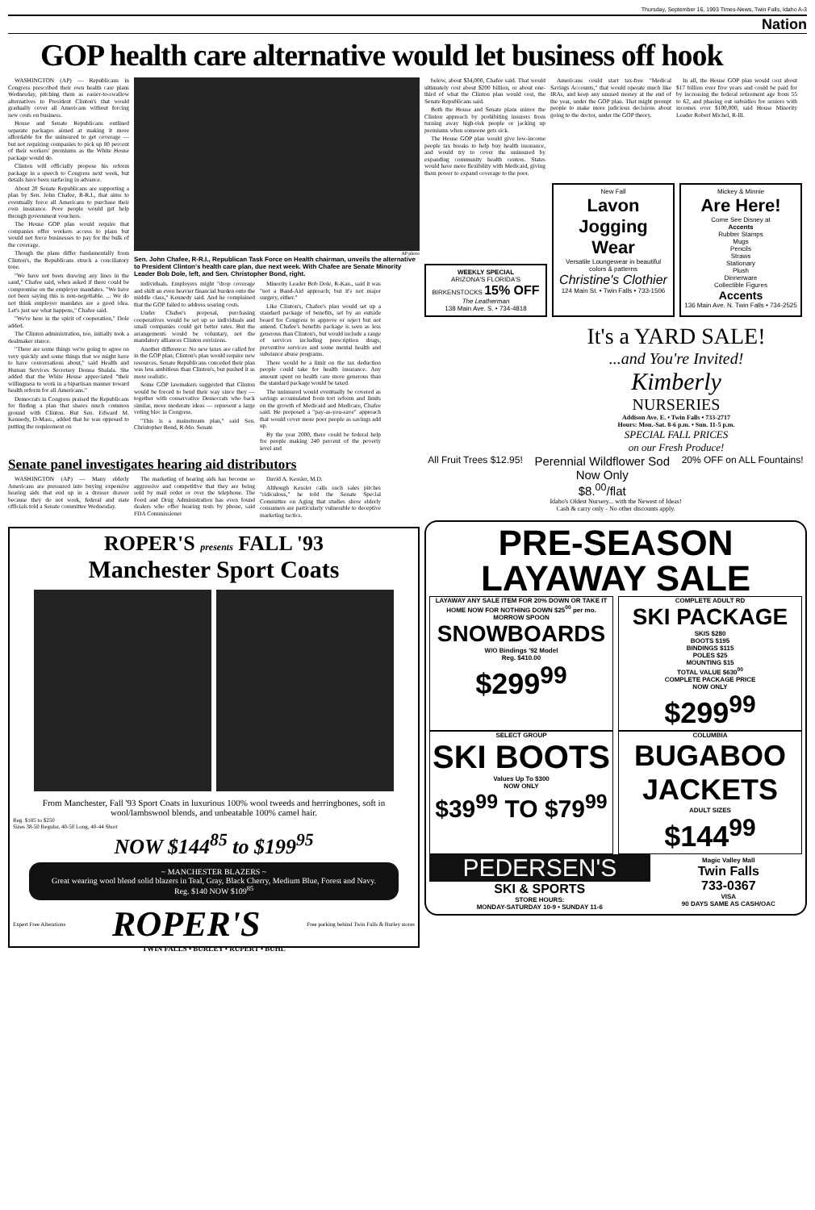Thursday, September 16, 1993 Times-News, Twin Falls, Idaho A-3
Nation
GOP health care alternative would let business off hook
WASHINGTON (AP) — Republicans in Congress prescribed their own health care plans Wednesday, pitching them as easier-to-swallow alternatives to President Clinton's that would gradually cover all Americans without forcing new costs on business.
House and Senate Republicans outlined separate packages aimed at making it more affordable for the uninsured to get coverage — but not requiring companies to pick up 80 percent of their workers' premiums as the White House package would do.
Clinton will officially propose his reform package in a speech to Congress next week, but details have been surfacing in advance.
About 20 Senate Republicans are supporting a plan by Sen. John Chafee, R-R.I., that aims to eventually force all Americans to purchase their own insurance. Poor people would get help through government vouchers.
The House GOP plan would require that companies offer workers access to plans but would not force businesses to pay for the bulk of the coverage.
Though the plans differ fundamentally from Clinton's, the Republicans struck a conciliatory tone.
"We have not been drawing any lines in the sand," Chafee said, when asked if there could be compromise on the employer mandates. "We have not been saying this is non-negotiable. ... We do not think employer mandates are a good idea. Let's just see what happens," Chafee said.
"We're here in the spirit of cooperation," Dole added.
The Clinton administration, too, initially took a dealmaker stance.
"There are some things we're going to agree on very quickly and some things that we might have to have conversations about," said Health and Human Services Secretary Donna Shalala. She added that the White House appreciated "their willingness to work in a bipartisan manner toward health reform for all Americans."
Democrats in Congress praised the Republicans for finding a plan that shares much common ground with Clinton. But Sen. Edward M. Kennedy, D-Mass., added that he was opposed to putting the requirement on
AP photo
Sen. John Chafee, R-R.I., Republican Task Force on Health chairman, unveils the alternative to President Clinton's health care plan, due next week. With Chafee are Senate Minority Leader Bob Dole, left, and Sen. Christopher Bond, right.
individuals. Employers might "drop coverage and shift an even heavier financial burden onto the middle class," Kennedy said. And he complained that the GOP failed to address soaring costs.
Under Chafee's proposal, purchasing cooperatives would be set up so individuals and small companies could get better rates. But the arrangements would be voluntary, not the mandatory alliances Clinton envisions.
Another difference: No new taxes are called for in the GOP plan; Clinton's plan would require new resources. Senate Republicans conceded their plan was less ambitious than Clinton's, but pushed it as more realistic.
Some GOP lawmakers suggested that Clinton would be forced to bend their way since they — together with conservative Democrats who back similar, more moderate ideas — represent a large voting bloc in Congress.
"This is a mainstream plan," said Sen. Christopher Bond, R-Mo. Senate
Minority Leader Bob Dole, R-Kan., said it was "not a Band-Aid approach; but it's not major surgery, either."
Like Clinton's, Chafee's plan would set up a standard package of benefits, set by an outside board for Congress to approve or reject but not amend. Chafee's benefits package is seen as less generous than Clinton's, but would include a range of services including prescription drugs, preventive services and some mental health and substance abuse programs.
There would be a limit on the tax deduction people could take for health insurance. Any amount spent on health care more generous than the standard package would be taxed.
The uninsured would eventually be covered as savings accumulated from tort reform and limits on the growth of Medicaid and Medicare, Chafee said. He proposed a "pay-as-you-save" approach that would cover more poor people as savings add up.
By the year 2000, there could be federal help for people making 240 percent of the poverty level and
Senate panel investigates hearing aid distributors
WASHINGTON (AP) — Many elderly Americans are pressured into buying expensive hearing aids that end up in a dresser drawer because they do not work, federal and state officials told a Senate committee Wednesday.
The marketing of hearing aids has become so aggressive and competitive that they are being sold by mail order or over the telephone. The Food and Drug Administration has even found dealers who offer hearing tests by phone, said FDA Commissioner
David A. Kessler, M.D.
Although Kessler calls such sales pitches "ridiculous," he told the Senate Special Committee on Aging that studies show elderly consumers are particularly vulnerable to deceptive marketing tactics.
ROPER'S presents FALL '93
Manchester Sport Coats
From Manchester, Fall '93 Sport Coats in luxurious 100% wool tweeds and herringbones, soft in wool/lambswool blends, and unbeatable 100% camel hair.
Reg. $185 to $250
Sizes 38-50 Regular, 40-50 Long, 40-44 Short
NOW $144<sup>85</sup> to $199<sup>95</sup>
~ MANCHESTER BLAZERS ~
Great wearing wool blend solid blazers in Teal, Gray, Black Cherry, Medium Blue, Forest and Navy.
Reg. $140 NOW $109<sup>85</sup>
Expert Free Alterations ROPER'S Free parking behind Twin Falls & Burley stores
TWIN FALLS • BURLEY • RUPERT • BUHL
below, about $34,000, Chafee said. That would ultimately cost about $200 billion, or about one-third of what the Clinton plan would cost, the Senate Republicans said.
Both the House and Senate plans mirror the Clinton approach by prohibiting insurers from turning away high-risk people or jacking up premiums when someone gets sick.
The House GOP plan would give low-income people tax breaks to help buy health insurance, and would try to cover the uninsured by expanding community health centers. States would have more flexibility with Medicaid, giving them power to expand coverage to the poor.
Americans could start tax-free "Medical Savings Accounts," that would operate much like IRAs, and keep any unused money at the end of the year, under the GOP plan. That might prompt people to make more judicious decisions about going to the doctor, under the GOP theory.
In all, the House GOP plan would cost about $17 billion over five years and could be paid for by increasing the federal retirement age from 55 to 62, and phasing out subsidies for seniors with incomes over $100,000, said House Minority Leader Robert Michel, R-Ill.
WEEKLY SPECIAL
ARIZONA'S FLORIDA'S BIRKENSTOCKS 15% OFF
The Leatherman
138 Main Ave. S. • 734-4818
New Fall
Lavon Jogging Wear
Versatile Loungewear in beautiful colors & patterns
Christine's Clothier
124 Main St. • Twin Falls • 733-1506
Mickey & Minnie
Are Here!
Come See Disney at
Accents
Rubber Stamps
Mugs
Pencils
Straws
Stationary
Plush
Dinnerware
Collectible Figures
Accents
136 Main Ave. N. Twin Falls • 734-2525
It's a YARD SALE!
...and You're Invited!
Kimberly
NURSERIES
Addison Ave. E. • Twin Falls • 733-2717
Hours: Mon.-Sat. 8-6 p.m. • Sun. 11-5 p.m.
SPECIAL FALL PRICES
on our Fresh Produce!
All Fruit Trees $12.95!
Perennial Wildflower Sod
Now Only
$8.<sup>00</sup>/flat
20% OFF on ALL Fountains!
Idaho's Oldest Nursery... with the Newest of Ideas!
Cash & carry only - No other discounts apply.
PRE-SEASON
LAYAWAY SALE
LAYAWAY ANY SALE ITEM FOR 20% DOWN OR TAKE IT HOME NOW FOR NOTHING DOWN $25<sup>00</sup> per mo.
MORROW SPOON
SNOWBOARDS
W/O Bindings '92 Model
Reg. $410.00
$299<sup>99</sup>
COMPLETE ADULT RD
SKI PACKAGE
SKIS $280
BOOTS $195
BINDINGS $115
POLES $25
MOUNTING $15
TOTAL VALUE $630<sup>00</sup>
COMPLETE PACKAGE PRICE
NOW ONLY
$299<sup>99</sup>
SELECT GROUP
SKI BOOTS
Values Up To $300
NOW ONLY
$39<sup>99</sup> TO $79<sup>99</sup>
COLUMBIA
BUGABOO JACKETS
ADULT SIZES
$144<sup>99</sup>
PEDERSEN'S
SKI & SPORTS
STORE HOURS:
MONDAY-SATURDAY 10-9 • SUNDAY 11-6
Magic Valley Mall
Twin Falls
733-0367
VISA
90 DAYS SAME AS CASH/OAC